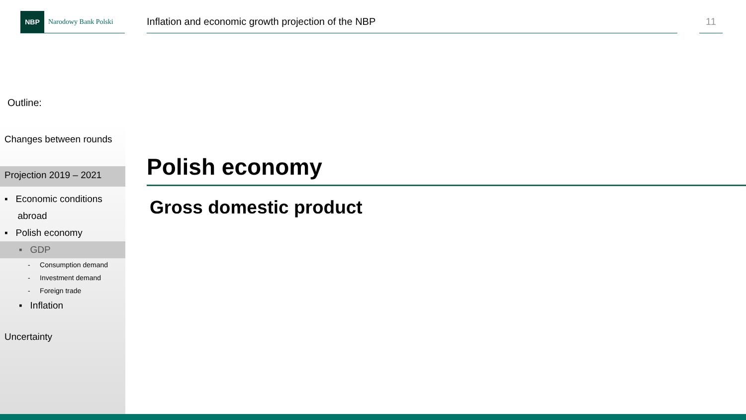NBP
Narodowy Bank Polski
Inflation and economic growth projection of the NBP 11
Outline:
Changes between rounds
Projection 2019 – 2021
▪ Economic conditions
abroad
▪ Polish economy
▪ GDP
- Consumption demand
- Investment demand
- Foreign trade
▪ Inflation
Uncertainty
Polish economy
Gross domestic product